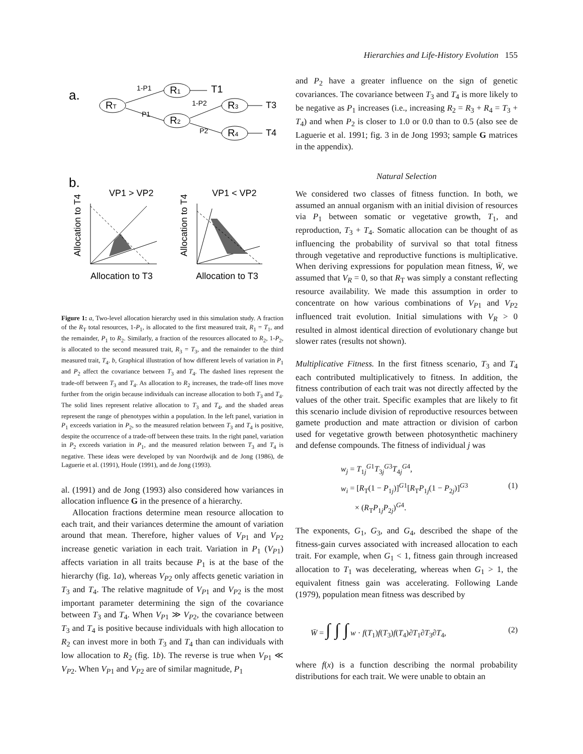Hierarchies and Life-History Evolution 155
a.
RT
R1
R2
R3
R4
1-P1
P1
1-P2
P2
T1
T3
T4
b.
VP1 > VP2
VP1 < VP2
Allocation to T4
Allocation to T4
Allocation to T3
Allocation to T3
Figure 1: a, Two-level allocation hierarchy used in this simulation study. A fraction of the R<sub>T</sub> total resources, 1-P<sub>1</sub>, is allocated to the first measured trait, R<sub>1</sub> = T<sub>1</sub>, and the remainder, P<sub>1</sub> to R<sub>2</sub>. Similarly, a fraction of the resources allocated to R<sub>2</sub>, 1-P<sub>2</sub>, is allocated to the second measured trait, R<sub>3</sub> = T<sub>3</sub>, and the remainder to the third measured trait, T<sub>4</sub>. b, Graphical illustration of how different levels of variation in P<sub>1</sub> and P<sub>2</sub> affect the covariance between T<sub>3</sub> and T<sub>4</sub>. The dashed lines represent the trade-off between T<sub>3</sub> and T<sub>4</sub>. As allocation to R<sub>2</sub> increases, the trade-off lines move further from the origin because individuals can increase allocation to both T<sub>3</sub> and T<sub>4</sub>. The solid lines represent relative allocation to T<sub>3</sub> and T<sub>4</sub>, and the shaded areas represent the range of phenotypes within a population. In the left panel, variation in P<sub>1</sub> exceeds variation in P<sub>2</sub>, so the measured relation between T<sub>3</sub> and T<sub>4</sub> is positive, despite the occurrence of a trade-off between these traits. In the right panel, variation in P<sub>2</sub> exceeds variation in P<sub>1</sub>, and the measured relation between T<sub>3</sub> and T<sub>4</sub> is negative. These ideas were developed by van Noordwijk and de Jong (1986), de Laguerie et al. (1991), Houle (1991), and de Jong (1993).
al. (1991) and de Jong (1993) also considered how variances in allocation influence G in the presence of a hierarchy.
Allocation fractions determine mean resource allocation to each trait, and their variances determine the amount of variation around that mean. Therefore, higher values of V<sub>P1</sub> and V<sub>P2</sub> increase genetic variation in each trait. Variation in P<sub>1</sub> (V<sub>P1</sub>) affects variation in all traits because P<sub>1</sub> is at the base of the hierarchy (fig. 1a), whereas V<sub>P2</sub> only affects genetic variation in T<sub>3</sub> and T<sub>4</sub>. The relative magnitude of V<sub>P1</sub> and V<sub>P2</sub> is the most important parameter determining the sign of the covariance between T<sub>3</sub> and T<sub>4</sub>. When V<sub>P1</sub> ≫ V<sub>P2</sub>, the covariance between T<sub>3</sub> and T<sub>4</sub> is positive because individuals with high allocation to R<sub>2</sub> can invest more in both T<sub>3</sub> and T<sub>4</sub> than can individuals with low allocation to R<sub>2</sub> (fig. 1b). The reverse is true when V<sub>P1</sub> ≪ V<sub>P2</sub>. When V<sub>P1</sub> and V<sub>P2</sub> are of similar magnitude, P<sub>1</sub>
and P<sub>2</sub> have a greater influence on the sign of genetic covariances. The covariance between T<sub>3</sub> and T<sub>4</sub> is more likely to be negative as P<sub>1</sub> increases (i.e., increasing R<sub>2</sub> = R<sub>3</sub> + R<sub>4</sub> = T<sub>3</sub> + T<sub>4</sub>) and when P<sub>2</sub> is closer to 1.0 or 0.0 than to 0.5 (also see de Laguerie et al. 1991; fig. 3 in de Jong 1993; sample G matrices in the appendix).
Natural Selection
We considered two classes of fitness function. In both, we assumed an annual organism with an initial division of resources via P<sub>1</sub> between somatic or vegetative growth, T<sub>1</sub>, and reproduction, T<sub>3</sub> + T<sub>4</sub>. Somatic allocation can be thought of as influencing the probability of survival so that total fitness through vegetative and reproductive functions is multiplicative. When deriving expressions for population mean fitness, W̄, we assumed that V<sub>R</sub> = 0, so that R<sub>T</sub> was simply a constant reflecting resource availability. We made this assumption in order to concentrate on how various combinations of V<sub>P1</sub> and V<sub>P2</sub> influenced trait evolution. Initial simulations with V<sub>R</sub> > 0 resulted in almost identical direction of evolutionary change but slower rates (results not shown).
Multiplicative Fitness. In the first fitness scenario, T<sub>3</sub> and T<sub>4</sub> each contributed multiplicatively to fitness. In addition, the fitness contribution of each trait was not directly affected by the values of the other trait. Specific examples that are likely to fit this scenario include division of reproductive resources between gamete production and mate attraction or division of carbon used for vegetative growth between photosynthetic machinery and defense compounds. The fitness of individual j was
w<sub>j</sub> = T<sub>1j</sub><sup>G1</sup>T<sub>3j</sub><sup>G3</sup>T<sub>4j</sub><sup>G4</sup>,
w<sub>i</sub> = [R<sub>T</sub>(1 − P<sub>1j</sub>)]<sup>G1</sup>[R<sub>T</sub>P<sub>1j</sub>(1 − P<sub>2j</sub>)]<sup>G3</sup> (1)
× (R<sub>T</sub>P<sub>1j</sub>P<sub>2j</sub>)<sup>G4</sup>.
The exponents, G<sub>1</sub>, G<sub>3</sub>, and G<sub>4</sub>, described the shape of the fitness-gain curves associated with increased allocation to each trait. For example, when G<sub>1</sub> < 1, fitness gain through increased allocation to T<sub>1</sub> was decelerating, whereas when G<sub>1</sub> > 1, the equivalent fitness gain was accelerating. Following Lande (1979), population mean fitness was described by
W̄ = ∫ ∫ ∫ w · f(T<sub>1</sub>)f(T<sub>3</sub>)f(T<sub>4</sub>)∂T<sub>1</sub>∂T<sub>3</sub>∂T<sub>4</sub>, (2)
where f(x) is a function describing the normal probability distributions for each trait. We were unable to obtain an